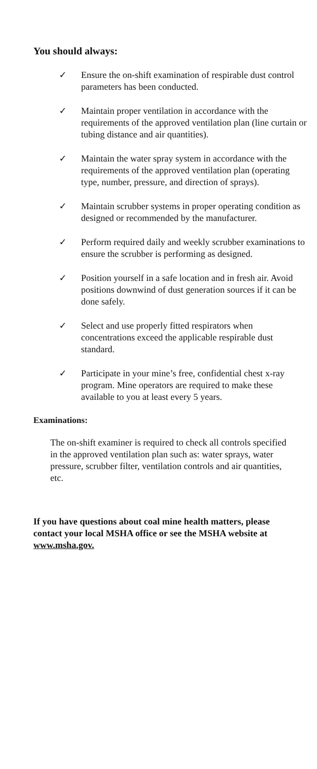You should always:
✓ Ensure the on-shift examination of respirable dust control parameters has been conducted.
✓ Maintain proper ventilation in accordance with the requirements of the approved ventilation plan (line curtain or tubing distance and air quantities).
✓ Maintain the water spray system in accordance with the requirements of the approved ventilation plan (operating type, number, pressure, and direction of sprays).
✓ Maintain scrubber systems in proper operating condition as designed or recommended by the manufacturer.
✓ Perform required daily and weekly scrubber examinations to ensure the scrubber is performing as designed.
✓ Position yourself in a safe location and in fresh air. Avoid positions downwind of dust generation sources if it can be done safely.
✓ Select and use properly fitted respirators when concentrations exceed the applicable respirable dust standard.
✓ Participate in your mine’s free, confidential chest x-ray program. Mine operators are required to make these available to you at least every 5 years.
Examinations:
The on-shift examiner is required to check all controls specified in the approved ventilation plan such as: water sprays, water pressure, scrubber filter, ventilation controls and air quantities, etc.
If you have questions about coal mine health matters, please contact your local MSHA office or see the MSHA website at www.msha.gov.